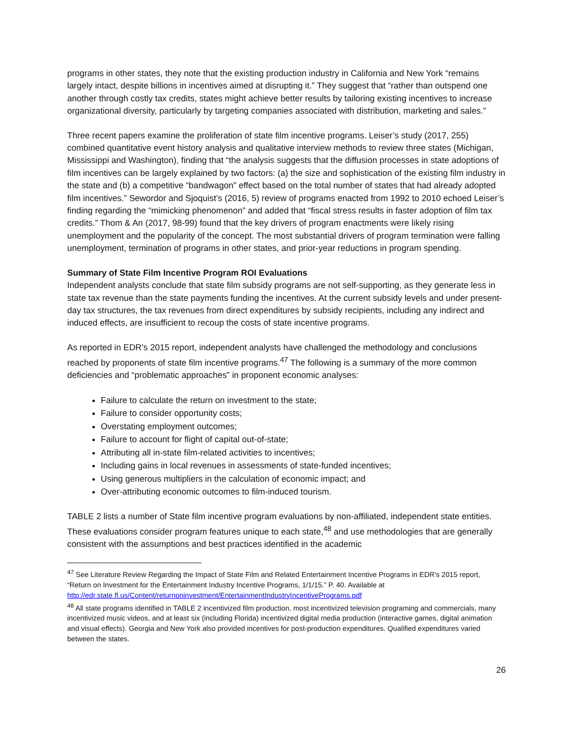programs in other states, they note that the existing production industry in California and New York “remains largely intact, despite billions in incentives aimed at disrupting it.” They suggest that “rather than outspend one another through costly tax credits, states might achieve better results by tailoring existing incentives to increase organizational diversity, particularly by targeting companies associated with distribution, marketing and sales.”
Three recent papers examine the proliferation of state film incentive programs. Leiser’s study (2017, 255) combined quantitative event history analysis and qualitative interview methods to review three states (Michigan, Mississippi and Washington), finding that “the analysis suggests that the diffusion processes in state adoptions of film incentives can be largely explained by two factors: (a) the size and sophistication of the existing film industry in the state and (b) a competitive “bandwagon” effect based on the total number of states that had already adopted film incentives.” Sewordor and Sjoquist’s (2016, 5) review of programs enacted from 1992 to 2010 echoed Leiser’s finding regarding the “mimicking phenomenon” and added that “fiscal stress results in faster adoption of film tax credits.” Thom & An (2017, 98-99) found that the key drivers of program enactments were likely rising unemployment and the popularity of the concept. The most substantial drivers of program termination were falling unemployment, termination of programs in other states, and prior-year reductions in program spending.
Summary of State Film Incentive Program ROI Evaluations
Independent analysts conclude that state film subsidy programs are not self-supporting, as they generate less in state tax revenue than the state payments funding the incentives. At the current subsidy levels and under present-day tax structures, the tax revenues from direct expenditures by subsidy recipients, including any indirect and induced effects, are insufficient to recoup the costs of state incentive programs.
As reported in EDR’s 2015 report, independent analysts have challenged the methodology and conclusions reached by proponents of state film incentive programs.<sup>47</sup> The following is a summary of the more common deficiencies and “problematic approaches” in proponent economic analyses:
Failure to calculate the return on investment to the state;
Failure to consider opportunity costs;
Overstating employment outcomes;
Failure to account for flight of capital out-of-state;
Attributing all in-state film-related activities to incentives;
Including gains in local revenues in assessments of state-funded incentives;
Using generous multipliers in the calculation of economic impact; and
Over-attributing economic outcomes to film-induced tourism.
TABLE 2 lists a number of State film incentive program evaluations by non-affiliated, independent state entities. These evaluations consider program features unique to each state,<sup>48</sup> and use methodologies that are generally consistent with the assumptions and best practices identified in the academic
<sup>47</sup> See Literature Review Regarding the Impact of State Film and Related Entertainment Incentive Programs in EDR’s 2015 report, “Return on Investment for the Entertainment Industry Incentive Programs, 1/1/15.” P. 40. Available at http://edr.state.fl.us/Content/returnoninvestment/EntertainmentIndustryIncentivePrograms.pdf
<sup>48</sup> All state programs identified in TABLE 2 incentivized film production, most incentivized television programing and commercials, many incentivized music videos, and at least six (including Florida) incentivized digital media production (interactive games, digital animation and visual effects). Georgia and New York also provided incentives for post-production expenditures. Qualified expenditures varied between the states.
26